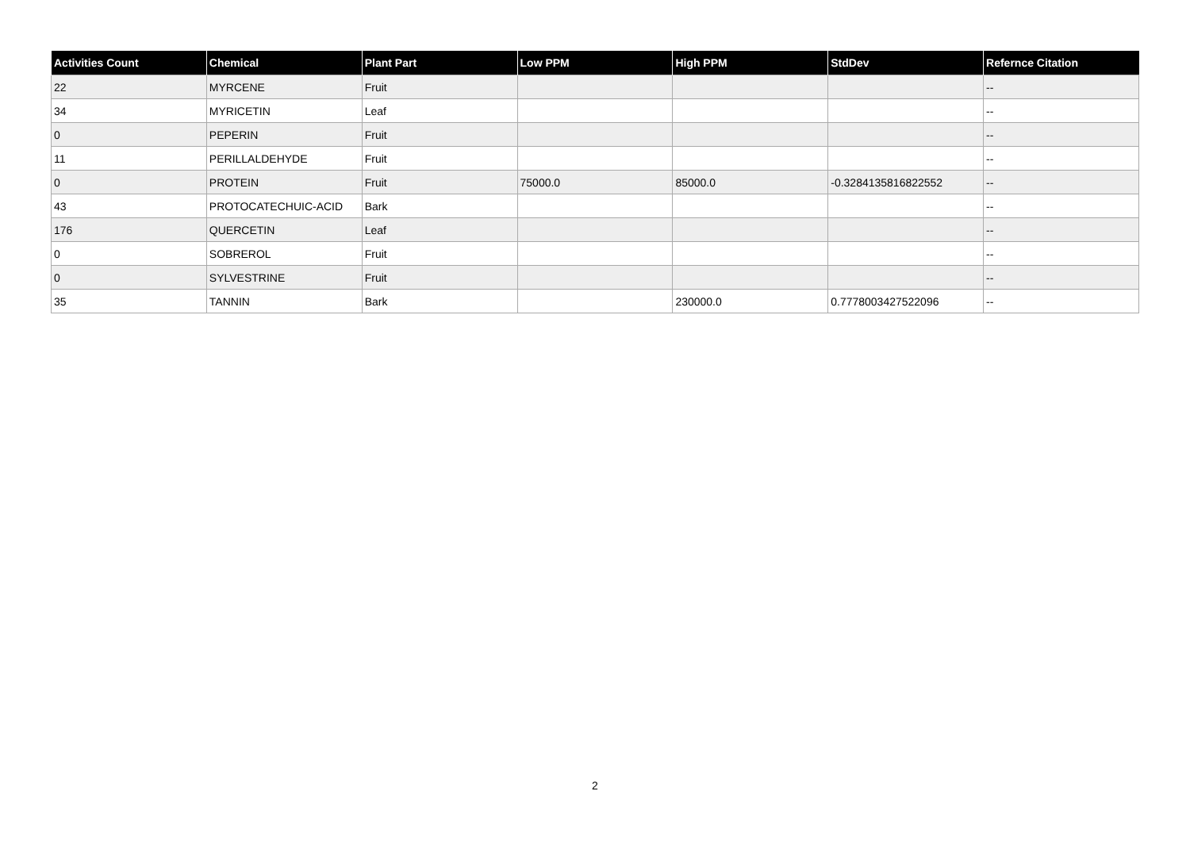| Activities Count | Chemical | Plant Part | Low PPM | High PPM | StdDev | Refernce Citation |
| --- | --- | --- | --- | --- | --- | --- |
| 22 | MYRCENE | Fruit | | | | -- |
| 34 | MYRICETIN | Leaf | | | | -- |
| 0 | PEPERIN | Fruit | | | | -- |
| 11 | PERILLALDEHYDE | Fruit | | | | -- |
| 0 | PROTEIN | Fruit | 75000.0 | 85000.0 | -0.3284135816822552 | -- |
| 43 | PROTOCATECHUIC-ACID | Bark | | | | -- |
| 176 | QUERCETIN | Leaf | | | | -- |
| 0 | SOBREROL | Fruit | | | | -- |
| 0 | SYLVESTRINE | Fruit | | | | -- |
| 35 | TANNIN | Bark | | 230000.0 | 0.7778003427522096 | -- |
2